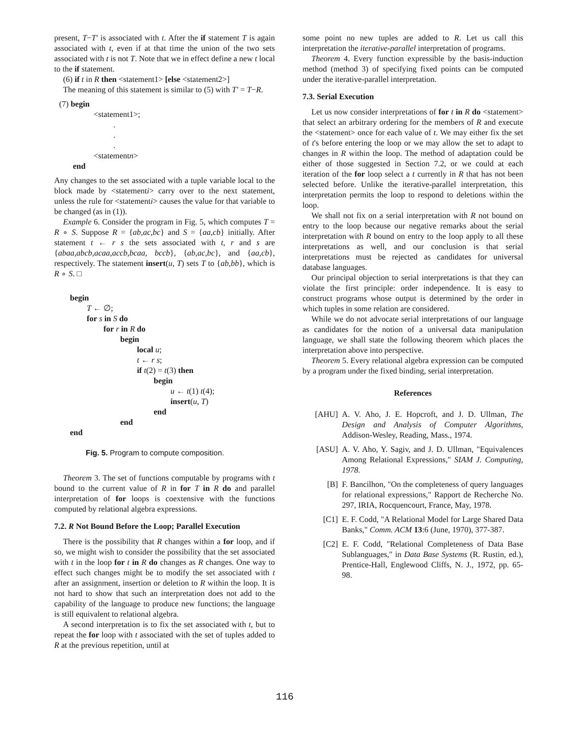present, T−T′ is associated with t. After the if statement T is again associated with t, even if at that time the union of the two sets associated with t is not T. Note that we in effect define a new t local to the if statement.
(6) if t in R then <statement1> [else <statement2>]
The meaning of this statement is similar to (5) with T′ = T−R.
(7) begin
<statement1>;
.
.
.
<statementn>
end
Any changes to the set associated with a tuple variable local to the block made by <statementi> carry over to the next statement, unless the rule for <statementi> causes the value for that variable to be changed (as in (1)).
Example 6. Consider the program in Fig. 5, which computes T = R ∘ S. Suppose R = {ab,ac,bc} and S = {aa,cb} initially. After statement t ← r s the sets associated with t, r and s are {abaa,abcb,acaa,accb,bcaa, bccb}, {ab,ac,bc}, and {aa,cb}, respectively. The statement insert(u, T) sets T to {ab,bb}, which is R ∘ S. □
begin
T ← ∅;
for s in S do
for r in R do
begin
local u;
t ← r s;
if t(2) = t(3) then
begin
u ← t(1) t(4);
insert(u, T)
end
end
end
Fig. 5. Program to compute composition.
Theorem 3. The set of functions computable by programs with t bound to the current value of R in for T in R do and parallel interpretation of for loops is coextensive with the functions computed by relational algebra expressions.
7.2. R Not Bound Before the Loop; Parallel Execution
There is the possibility that R changes within a for loop, and if so, we might wish to consider the possibility that the set associated with t in the loop for t in R do changes as R changes. One way to effect such changes might be to modify the set associated with t after an assignment, insertion or deletion to R within the loop. It is not hard to show that such an interpretation does not add to the capability of the language to produce new functions; the language is still equivalent to relational algebra.
A second interpretation is to fix the set associated with t, but to repeat the for loop with t associated with the set of tuples added to R at the previous repetition, until at
some point no new tuples are added to R. Let us call this interpretation the iterative-parallel interpretation of programs.
Theorem 4. Every function expressible by the basis-induction method (method 3) of specifying fixed points can be computed under the iterative-parallel interpretation.
7.3. Serial Execution
Let us now consider interpretations of for t in R do <statement> that select an arbitrary ordering for the members of R and execute the <statement> once for each value of t. We may either fix the set of t's before entering the loop or we may allow the set to adapt to changes in R within the loop. The method of adaptation could be either of those suggested in Section 7.2, or we could at each iteration of the for loop select a t currently in R that has not been selected before. Unlike the iterative-parallel interpretation, this interpretation permits the loop to respond to deletions within the loop.
We shall not fix on a serial interpretation with R not bound on entry to the loop because our negative remarks about the serial interpretation with R bound on entry to the loop apply to all these interpretations as well, and our conclusion is that serial interpretations must be rejected as candidates for universal database languages.
Our principal objection to serial interpretations is that they can violate the first principle: order independence. It is easy to construct programs whose output is determined by the order in which tuples in some relation are considered.
While we do not advocate serial interpretations of our language as candidates for the notion of a universal data manipulation language, we shall state the following theorem which places the interpretation above into perspective.
Theorem 5. Every relational algebra expression can be computed by a program under the fixed binding, serial interpretation.
References
[AHU] A. V. Aho, J. E. Hopcroft, and J. D. Ullman, The Design and Analysis of Computer Algorithms, Addison-Wesley, Reading, Mass., 1974.
[ASU] A. V. Aho, Y. Sagiv, and J. D. Ullman, "Equivalences Among Relational Expressions," SIAM J. Computing, 1978.
[B] F. Bancilhon, "On the completeness of query languages for relational expressions," Rapport de Recherche No. 297, IRIA, Rocquencourt, France, May, 1978.
[C1] E. F. Codd, "A Relational Model for Large Shared Data Banks," Comm. ACM 13:6 (June, 1970), 377-387.
[C2] E. F. Codd, "Relational Completeness of Data Base Sublanguages," in Data Base Systems (R. Rustin, ed.), Prentice-Hall, Englewood Cliffs, N. J., 1972, pp. 65-98.
116